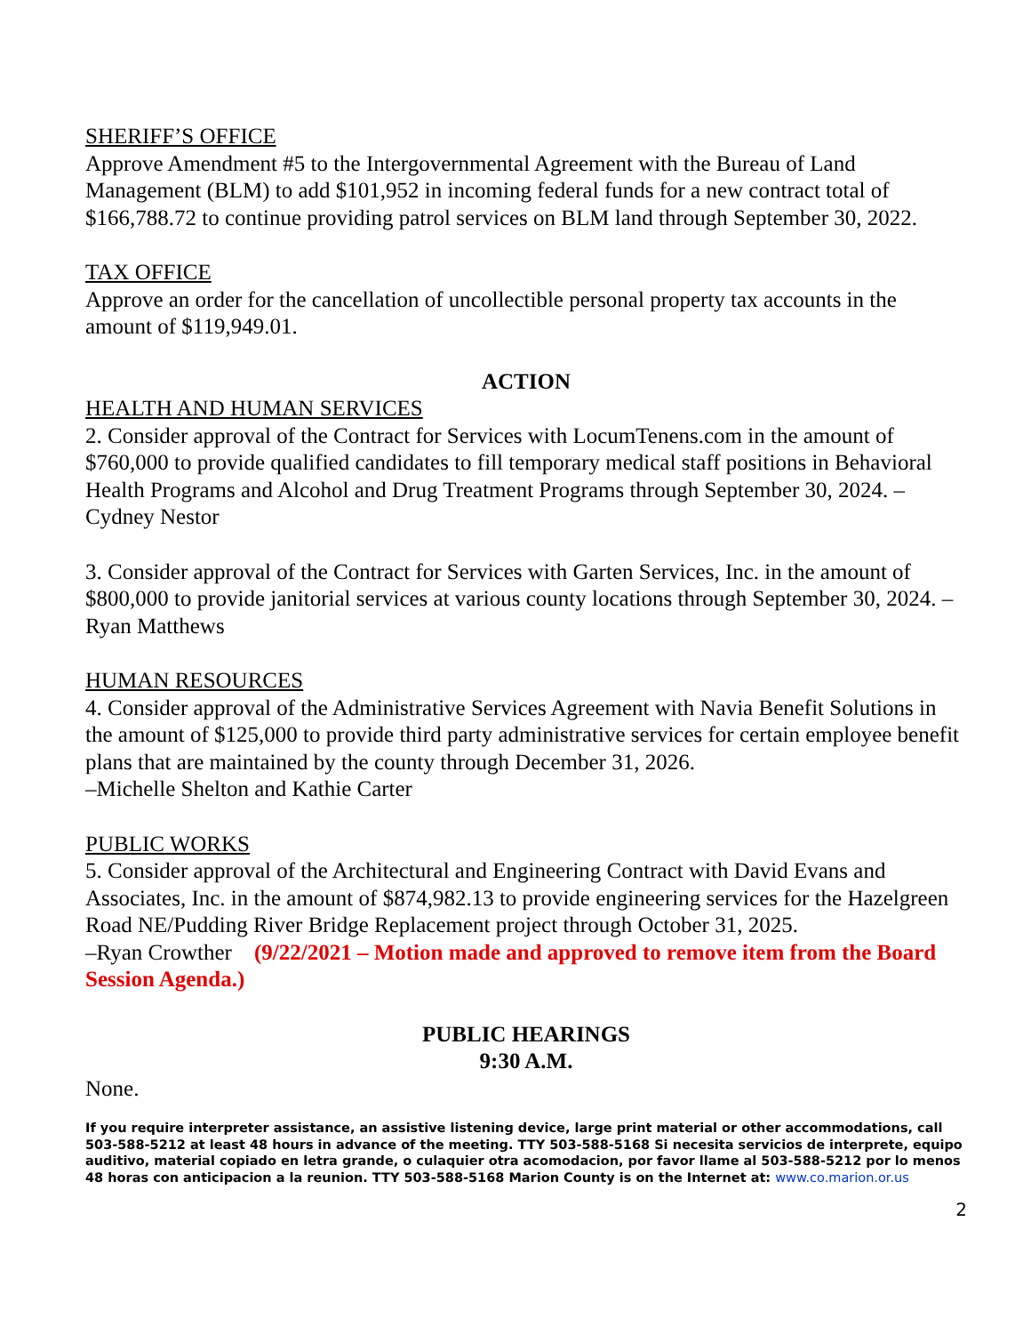SHERIFF’S OFFICE
Approve Amendment #5 to the Intergovernmental Agreement with the Bureau of Land Management (BLM) to add $101,952 in incoming federal funds for a new contract total of $166,788.72 to continue providing patrol services on BLM land through September 30, 2022.
TAX OFFICE
Approve an order for the cancellation of uncollectible personal property tax accounts in the amount of $119,949.01.
ACTION
HEALTH AND HUMAN SERVICES
2. Consider approval of the Contract for Services with LocumTenens.com in the amount of $760,000 to provide qualified candidates to fill temporary medical staff positions in Behavioral Health Programs and Alcohol and Drug Treatment Programs through September 30, 2024. –Cydney Nestor
3. Consider approval of the Contract for Services with Garten Services, Inc. in the amount of $800,000 to provide janitorial services at various county locations through September 30, 2024. –Ryan Matthews
HUMAN RESOURCES
4. Consider approval of the Administrative Services Agreement with Navia Benefit Solutions in the amount of $125,000 to provide third party administrative services for certain employee benefit plans that are maintained by the county through December 31, 2026.
–Michelle Shelton and Kathie Carter
PUBLIC WORKS
5. Consider approval of the Architectural and Engineering Contract with David Evans and Associates, Inc. in the amount of $874,982.13 to provide engineering services for the Hazelgreen Road NE/Pudding River Bridge Replacement project through October 31, 2025.
–Ryan Crowther (9/22/2021 – Motion made and approved to remove item from the Board Session Agenda.)
PUBLIC HEARINGS
9:30 A.M.
None.
If you require interpreter assistance, an assistive listening device, large print material or other accommodations, call 503-588-5212 at least 48 hours in advance of the meeting. TTY 503-588-5168 Si necesita servicios de interprete, equipo auditivo, material copiado en letra grande, o culaquier otra acomodacion, por favor llame al 503-588-5212 por lo menos 48 horas con anticipacion a la reunion. TTY 503-588-5168 Marion County is on the Internet at: www.co.marion.or.us
2